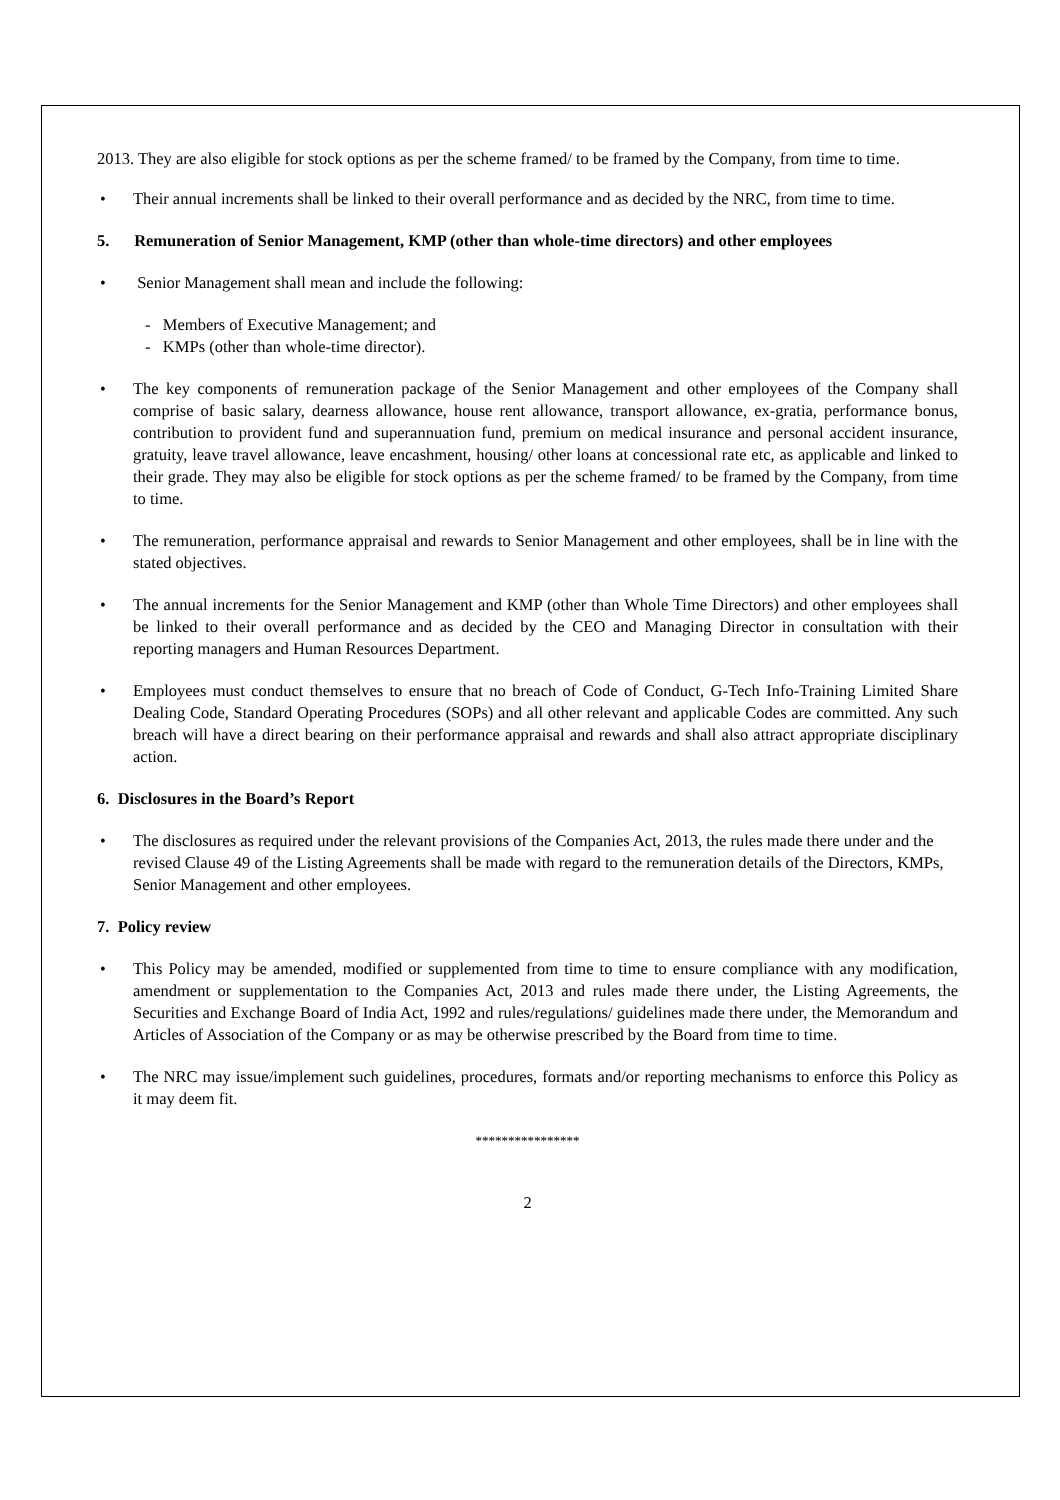2013. They are also eligible for stock options as per the scheme framed/ to be framed by the Company, from time to time.
• Their annual increments shall be linked to their overall performance and as decided by the NRC, from time to time.
5. Remuneration of Senior Management, KMP (other than whole-time directors) and other employees
• Senior Management shall mean and include the following:
- Members of Executive Management; and
- KMPs (other than whole-time director).
• The key components of remuneration package of the Senior Management and other employees of the Company shall comprise of basic salary, dearness allowance, house rent allowance, transport allowance, ex-gratia, performance bonus, contribution to provident fund and superannuation fund, premium on medical insurance and personal accident insurance, gratuity, leave travel allowance, leave encashment, housing/ other loans at concessional rate etc, as applicable and linked to their grade. They may also be eligible for stock options as per the scheme framed/ to be framed by the Company, from time to time.
• The remuneration, performance appraisal and rewards to Senior Management and other employees, shall be in line with the stated objectives.
• The annual increments for the Senior Management and KMP (other than Whole Time Directors) and other employees shall be linked to their overall performance and as decided by the CEO and Managing Director in consultation with their reporting managers and Human Resources Department.
• Employees must conduct themselves to ensure that no breach of Code of Conduct, G-Tech Info-Training Limited Share Dealing Code, Standard Operating Procedures (SOPs) and all other relevant and applicable Codes are committed. Any such breach will have a direct bearing on their performance appraisal and rewards and shall also attract appropriate disciplinary action.
6. Disclosures in the Board’s Report
• The disclosures as required under the relevant provisions of the Companies Act, 2013, the rules made there under and the revised Clause 49 of the Listing Agreements shall be made with regard to the remuneration details of the Directors, KMPs, Senior Management and other employees.
7. Policy review
• This Policy may be amended, modified or supplemented from time to time to ensure compliance with any modification, amendment or supplementation to the Companies Act, 2013 and rules made there under, the Listing Agreements, the Securities and Exchange Board of India Act, 1992 and rules/regulations/ guidelines made there under, the Memorandum and Articles of Association of the Company or as may be otherwise prescribed by the Board from time to time.
• The NRC may issue/implement such guidelines, procedures, formats and/or reporting mechanisms to enforce this Policy as it may deem fit.
****************
2